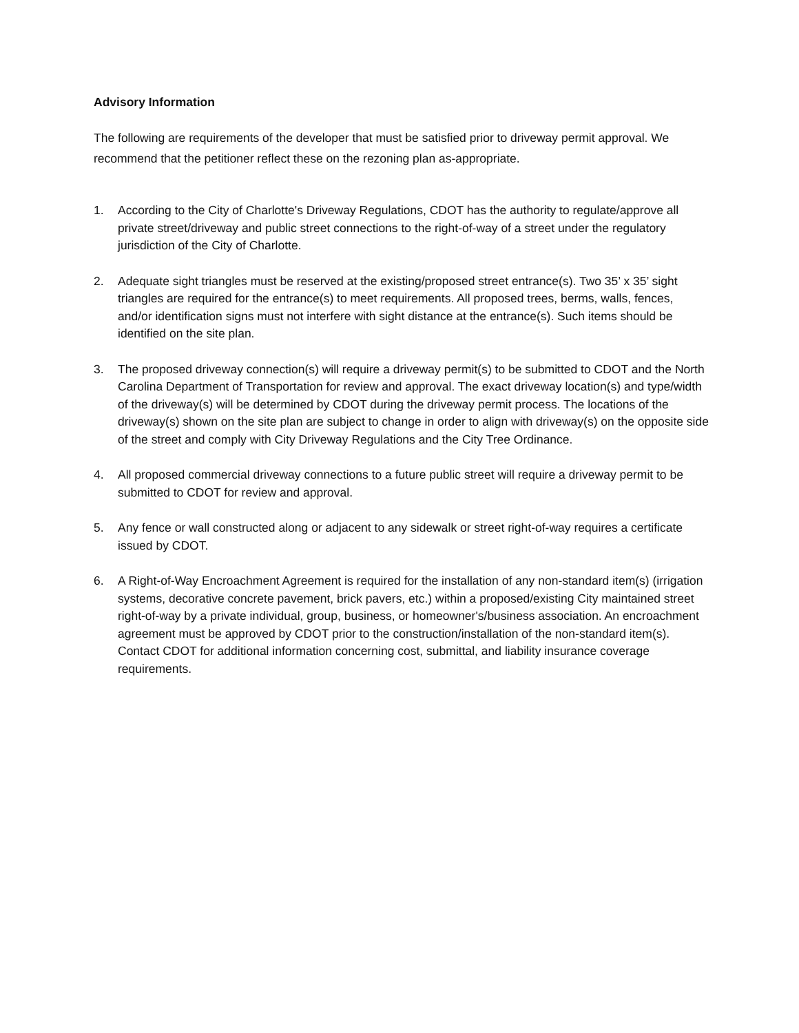Advisory Information
The following are requirements of the developer that must be satisfied prior to driveway permit approval. We recommend that the petitioner reflect these on the rezoning plan as-appropriate.
1. According to the City of Charlotte's Driveway Regulations, CDOT has the authority to regulate/approve all private street/driveway and public street connections to the right-of-way of a street under the regulatory jurisdiction of the City of Charlotte.
2. Adequate sight triangles must be reserved at the existing/proposed street entrance(s). Two 35’ x 35’ sight triangles are required for the entrance(s) to meet requirements. All proposed trees, berms, walls, fences, and/or identification signs must not interfere with sight distance at the entrance(s). Such items should be identified on the site plan.
3. The proposed driveway connection(s) will require a driveway permit(s) to be submitted to CDOT and the North Carolina Department of Transportation for review and approval. The exact driveway location(s) and type/width of the driveway(s) will be determined by CDOT during the driveway permit process. The locations of the driveway(s) shown on the site plan are subject to change in order to align with driveway(s) on the opposite side of the street and comply with City Driveway Regulations and the City Tree Ordinance.
4. All proposed commercial driveway connections to a future public street will require a driveway permit to be submitted to CDOT for review and approval.
5. Any fence or wall constructed along or adjacent to any sidewalk or street right-of-way requires a certificate issued by CDOT.
6. A Right-of-Way Encroachment Agreement is required for the installation of any non-standard item(s) (irrigation systems, decorative concrete pavement, brick pavers, etc.) within a proposed/existing City maintained street right-of-way by a private individual, group, business, or homeowner's/business association. An encroachment agreement must be approved by CDOT prior to the construction/installation of the non-standard item(s). Contact CDOT for additional information concerning cost, submittal, and liability insurance coverage requirements.